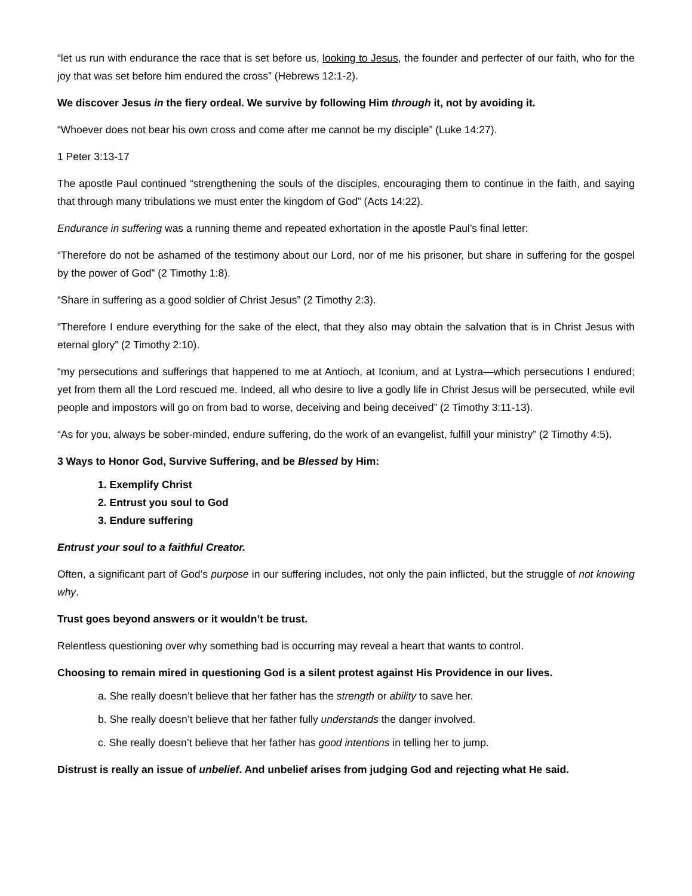“let us run with endurance the race that is set before us, looking to Jesus, the founder and perfecter of our faith, who for the joy that was set before him endured the cross” (Hebrews 12:1-2).
We discover Jesus in the fiery ordeal. We survive by following Him through it, not by avoiding it.
“Whoever does not bear his own cross and come after me cannot be my disciple” (Luke 14:27).
1 Peter 3:13-17
The apostle Paul continued “strengthening the souls of the disciples, encouraging them to continue in the faith, and saying that through many tribulations we must enter the kingdom of God” (Acts 14:22).
Endurance in suffering was a running theme and repeated exhortation in the apostle Paul’s final letter:
“Therefore do not be ashamed of the testimony about our Lord, nor of me his prisoner, but share in suffering for the gospel by the power of God” (2 Timothy 1:8).
“Share in suffering as a good soldier of Christ Jesus” (2 Timothy 2:3).
“Therefore I endure everything for the sake of the elect, that they also may obtain the salvation that is in Christ Jesus with eternal glory” (2 Timothy 2:10).
“my persecutions and sufferings that happened to me at Antioch, at Iconium, and at Lystra—which persecutions I endured; yet from them all the Lord rescued me. Indeed, all who desire to live a godly life in Christ Jesus will be persecuted, while evil people and impostors will go on from bad to worse, deceiving and being deceived” (2 Timothy 3:11-13).
“As for you, always be sober-minded, endure suffering, do the work of an evangelist, fulfill your ministry” (2 Timothy 4:5).
3 Ways to Honor God, Survive Suffering, and be Blessed by Him:
1. Exemplify Christ
2. Entrust you soul to God
3. Endure suffering
Entrust your soul to a faithful Creator.
Often, a significant part of God’s purpose in our suffering includes, not only the pain inflicted, but the struggle of not knowing why.
Trust goes beyond answers or it wouldn’t be trust.
Relentless questioning over why something bad is occurring may reveal a heart that wants to control.
Choosing to remain mired in questioning God is a silent protest against His Providence in our lives.
a. She really doesn’t believe that her father has the strength or ability to save her.
b. She really doesn’t believe that her father fully understands the danger involved.
c. She really doesn’t believe that her father has good intentions in telling her to jump.
Distrust is really an issue of unbelief. And unbelief arises from judging God and rejecting what He said.